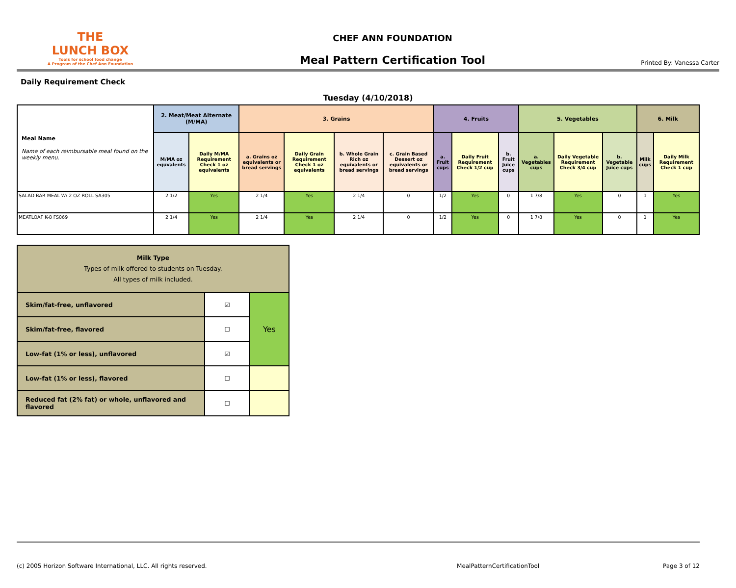THE
LUNCH BOX
Tools for school food change
A Program of the Chef Ann Foundation
CHEF ANN FOUNDATION
Meal Pattern Certification Tool
Printed By: Vanessa Carter
Daily Requirement Check
Tuesday (4/10/2018)
| Meal Name Name of each reimbursable meal found on the weekly menu. | 2. Meat/Meat Alternate (M/MA) | | 3. Grains | | | | 4. Fruits | | | 5. Vegetables | | | 6. Milk | |
| --- | --- | --- | --- | --- | --- | --- | --- | --- | --- | --- | --- | --- | --- | --- |
| | M/MA oz equvalents | Daily M/MA Requirement Check 1 oz equivalents | a. Grains oz equivalents or bread servings | Daily Grain Requirement Check 1 oz equivalents | b. Whole Grain Rich oz equivalents or bread servings | c. Grain Based Dessert oz equivalents or bread servings | a. Fruit cups | Daily Fruit Requirement Check 1/2 cup | b. Fruit Juice cups | a. Vegetables cups | Daily Vegetable Requirement Check 3/4 cup | b. Vegetable Juice cups | Milk cups | Daily Milk Requirement Check 1 cup |
| SALAD BAR MEAL W/ 2 OZ ROLL SA305 | 2 1/2 | Yes | 2 1/4 | Yes | 2 1/4 | 0 | 1/2 | Yes | 0 | 1 7/8 | Yes | 0 | 1 | Yes |
| MEATLOAF K-8 FS069 | 2 1/4 | Yes | 2 1/4 | Yes | 2 1/4 | 0 | 1/2 | Yes | 0 | 1 7/8 | Yes | 0 | 1 | Yes |
| Milk Type Types of milk offered to students on Tuesday. All types of milk included. | | |
| Skim/fat-free, unflavored | ☑ | Yes |
| Skim/fat-free, flavored | ☐ | |
| Low-fat (1% or less), unflavored | ☑ | |
| Low-fat (1% or less), flavored | ☐ | |
| Reduced fat (2% fat) or whole, unflavored and flavored | ☐ | |
(c) 2005 Horizon Software International, LLC. All rights reserved.
MealPatternCertificationTool Page 3 of 12